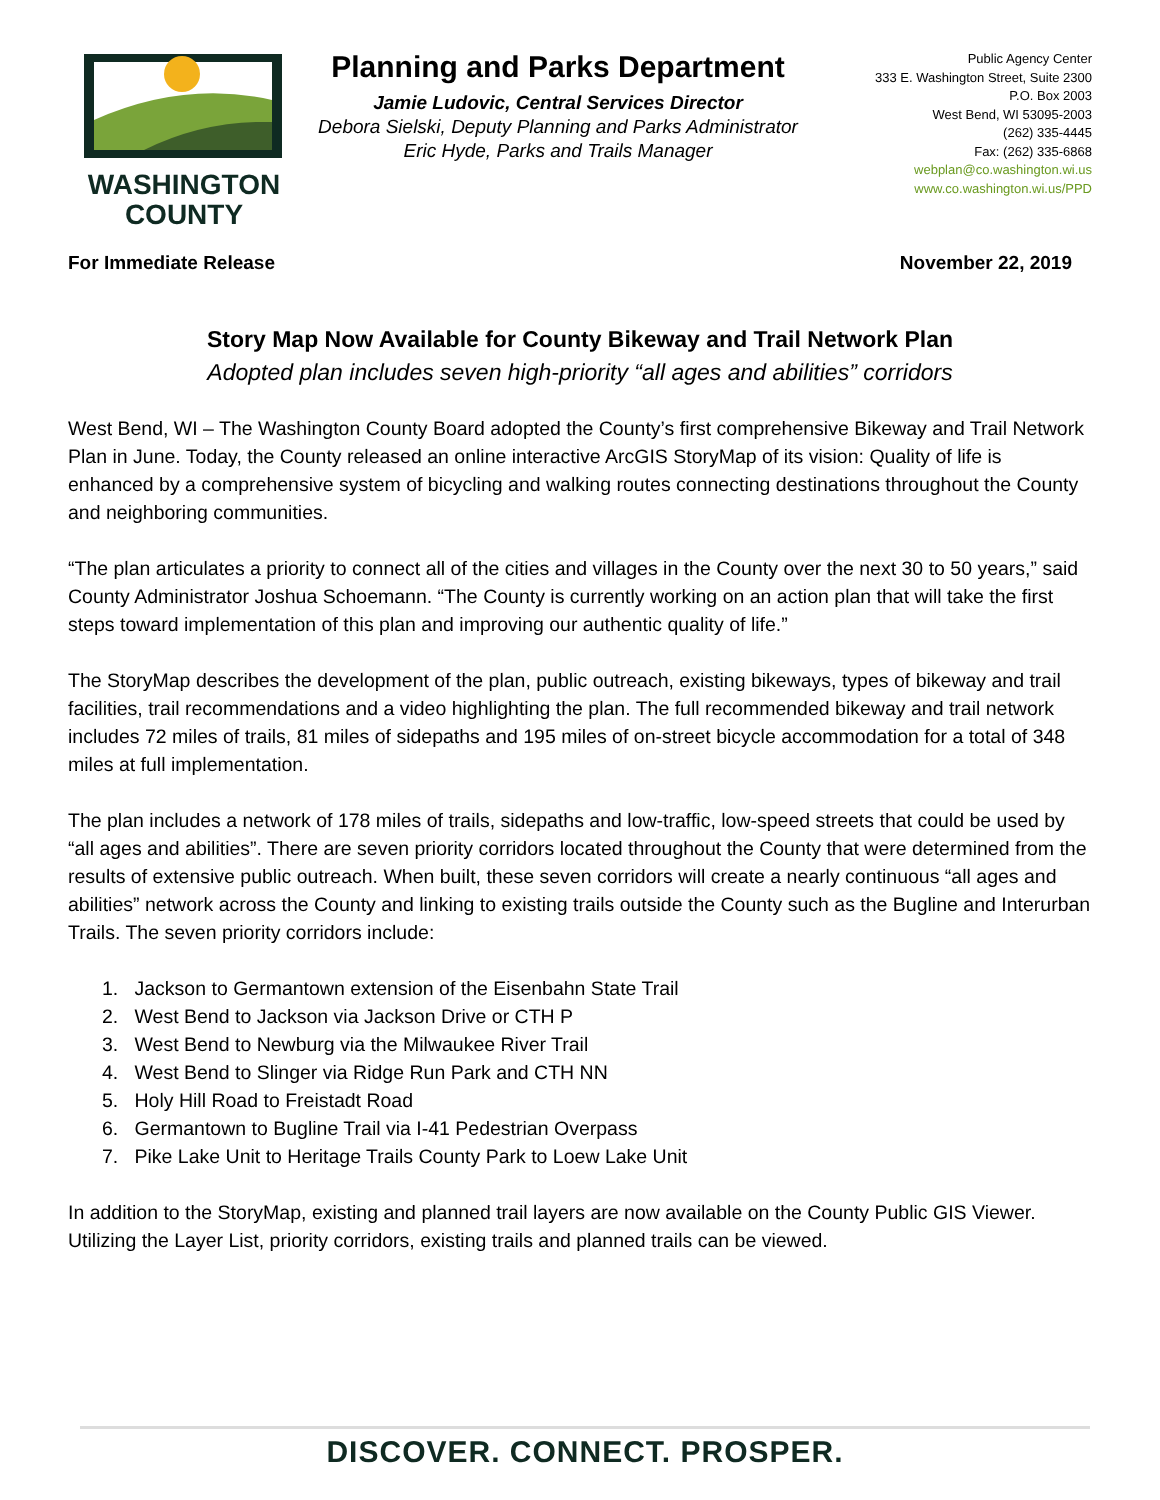WASHINGTON
COUNTY
Planning and Parks Department
Jamie Ludovic, Central Services Director
Debora Sielski, Deputy Planning and Parks Administrator
Eric Hyde, Parks and Trails Manager
Public Agency Center
333 E. Washington Street, Suite 2300
P.O. Box 2003
West Bend, WI 53095-2003
(262) 335-4445
Fax: (262) 335-6868
webplan@co.washington.wi.us
www.co.washington.wi.us/PPD
For Immediate Release November 22, 2019
Story Map Now Available for County Bikeway and Trail Network Plan
Adopted plan includes seven high-priority “all ages and abilities” corridors
West Bend, WI – The Washington County Board adopted the County’s first comprehensive Bikeway and Trail Network Plan in June. Today, the County released an online interactive ArcGIS StoryMap of its vision: Quality of life is enhanced by a comprehensive system of bicycling and walking routes connecting destinations throughout the County and neighboring communities.
“The plan articulates a priority to connect all of the cities and villages in the County over the next 30 to 50 years,” said County Administrator Joshua Schoemann. “The County is currently working on an action plan that will take the first steps toward implementation of this plan and improving our authentic quality of life.”
The StoryMap describes the development of the plan, public outreach, existing bikeways, types of bikeway and trail facilities, trail recommendations and a video highlighting the plan. The full recommended bikeway and trail network includes 72 miles of trails, 81 miles of sidepaths and 195 miles of on-street bicycle accommodation for a total of 348 miles at full implementation.
The plan includes a network of 178 miles of trails, sidepaths and low-traffic, low-speed streets that could be used by “all ages and abilities”. There are seven priority corridors located throughout the County that were determined from the results of extensive public outreach. When built, these seven corridors will create a nearly continuous “all ages and abilities” network across the County and linking to existing trails outside the County such as the Bugline and Interurban Trails. The seven priority corridors include:
1. Jackson to Germantown extension of the Eisenbahn State Trail
2. West Bend to Jackson via Jackson Drive or CTH P
3. West Bend to Newburg via the Milwaukee River Trail
4. West Bend to Slinger via Ridge Run Park and CTH NN
5. Holy Hill Road to Freistadt Road
6. Germantown to Bugline Trail via I-41 Pedestrian Overpass
7. Pike Lake Unit to Heritage Trails County Park to Loew Lake Unit
In addition to the StoryMap, existing and planned trail layers are now available on the County Public GIS Viewer. Utilizing the Layer List, priority corridors, existing trails and planned trails can be viewed.
DISCOVER. CONNECT. PROSPER.